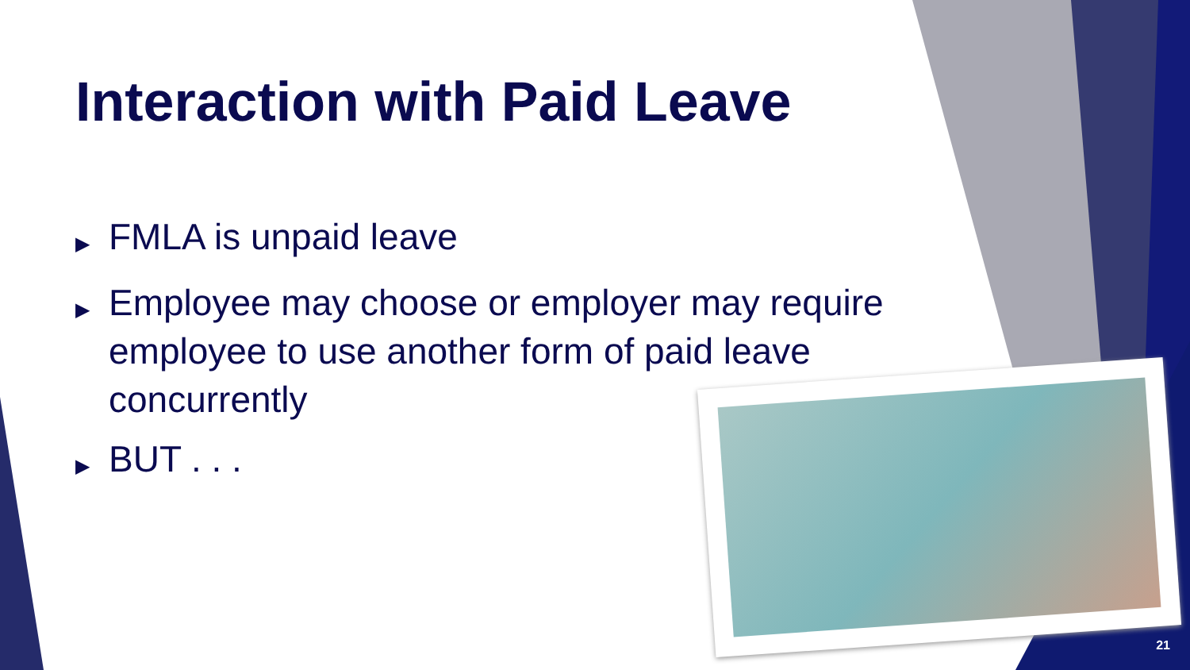Interaction with Paid Leave
▶ FMLA is unpaid leave
▶ Employee may choose or employer may require employee to use another form of paid leave concurrently
▶ BUT . . .
21